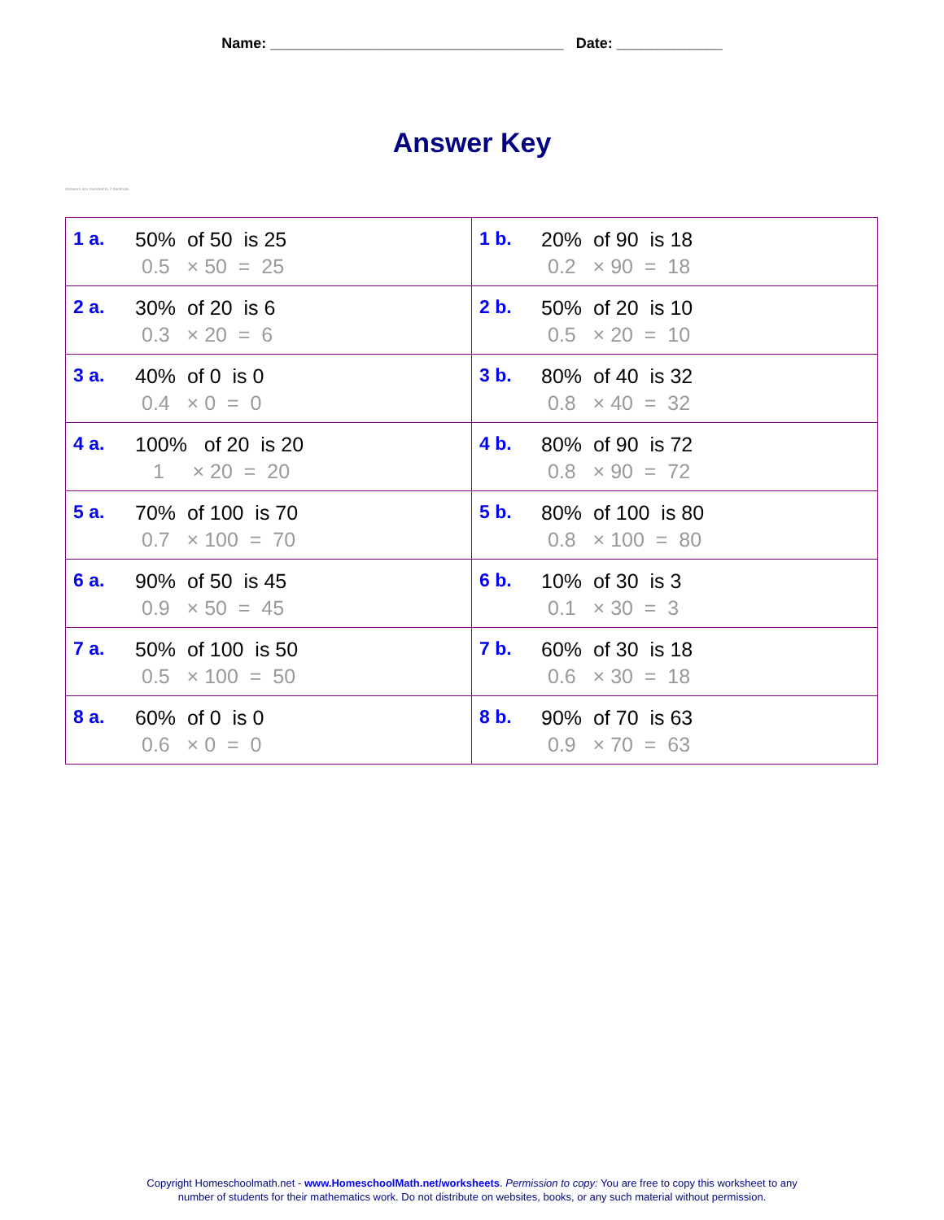Name: ____________________________________ Date: _____________
Answer Key
Answers are rounded to 2 decimals.
| 1 a. 50% of 50 is 25 0.5 × 50 = 25 | 1 b. 20% of 90 is 18 0.2 × 90 = 18 |
| 2 a. 30% of 20 is 6 0.3 × 20 = 6 | 2 b. 50% of 20 is 10 0.5 × 20 = 10 |
| 3 a. 40% of 0 is 0 0.4 × 0 = 0 | 3 b. 80% of 40 is 32 0.8 × 40 = 32 |
| 4 a. 100% of 20 is 20 1 × 20 = 20 | 4 b. 80% of 90 is 72 0.8 × 90 = 72 |
| 5 a. 70% of 100 is 70 0.7 × 100 = 70 | 5 b. 80% of 100 is 80 0.8 × 100 = 80 |
| 6 a. 90% of 50 is 45 0.9 × 50 = 45 | 6 b. 10% of 30 is 3 0.1 × 30 = 3 |
| 7 a. 50% of 100 is 50 0.5 × 100 = 50 | 7 b. 60% of 30 is 18 0.6 × 30 = 18 |
| 8 a. 60% of 0 is 0 0.6 × 0 = 0 | 8 b. 90% of 70 is 63 0.9 × 70 = 63 |
Copyright Homeschoolmath.net - www.HomeschoolMath.net/worksheets. Permission to copy: You are free to copy this worksheet to any
number of students for their mathematics work. Do not distribute on websites, books, or any such material without permission.